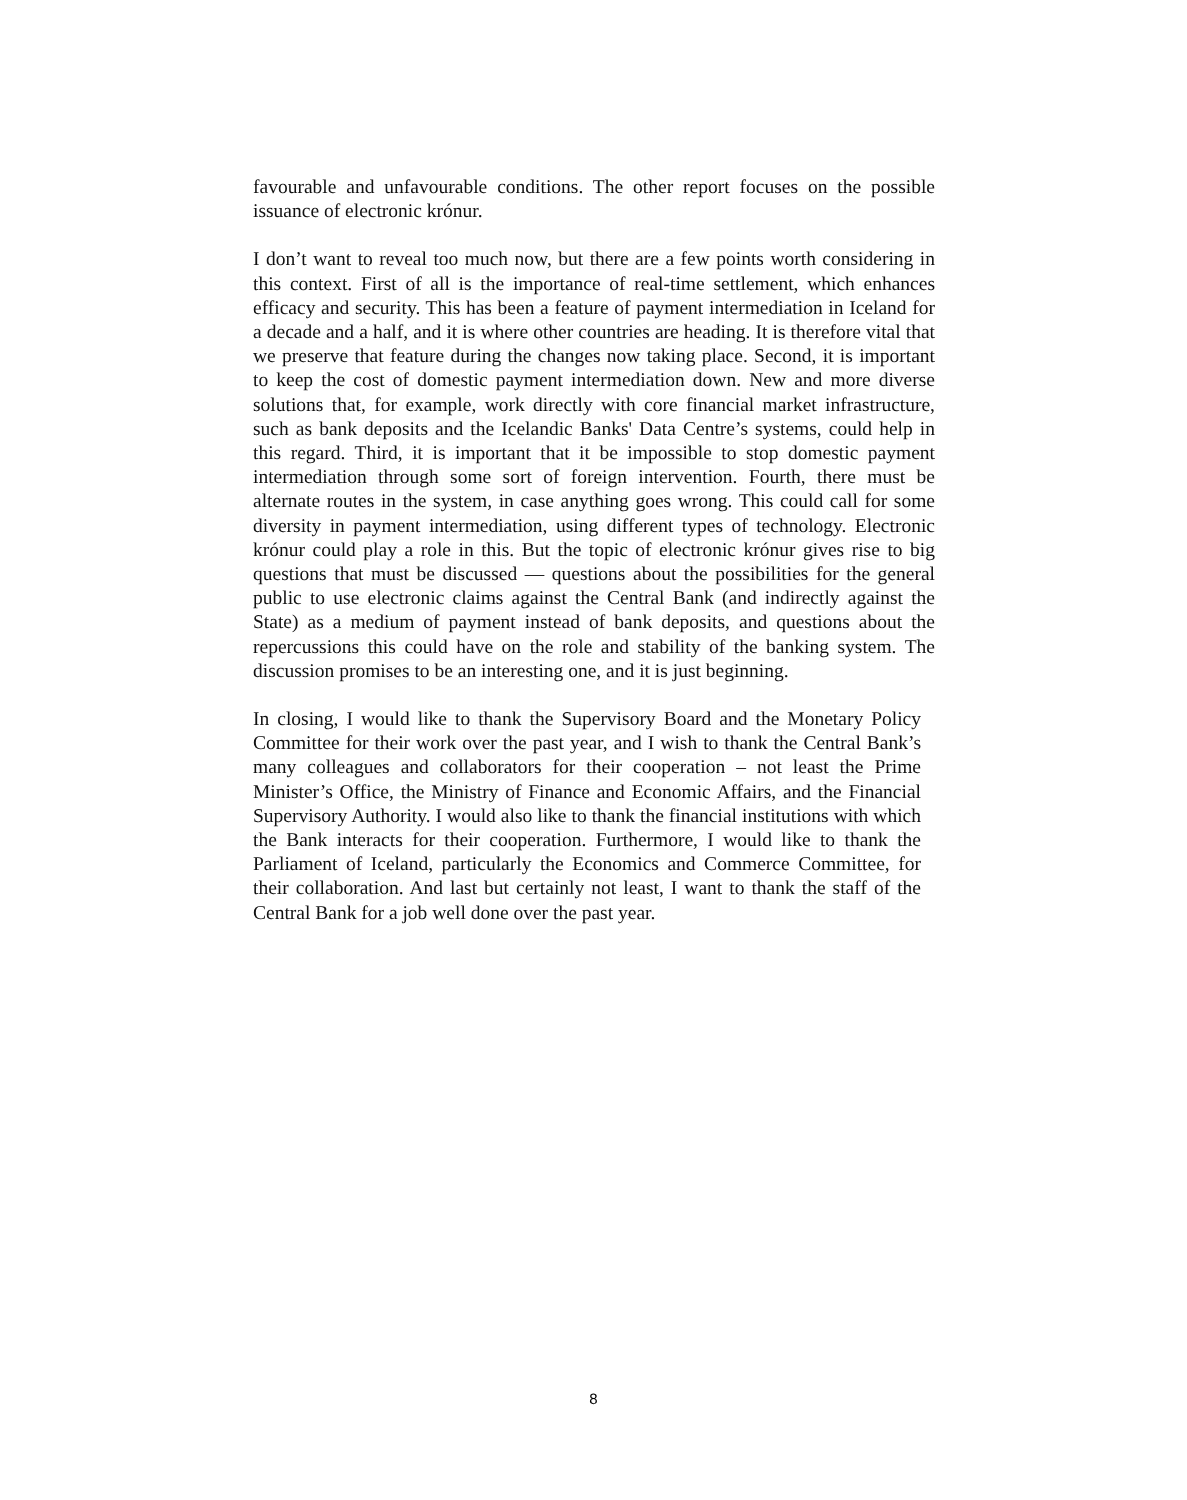favourable and unfavourable conditions. The other report focuses on the possible issuance of electronic krónur.
I don’t want to reveal too much now, but there are a few points worth considering in this context. First of all is the importance of real-time settlement, which enhances efficacy and security. This has been a feature of payment intermediation in Iceland for a decade and a half, and it is where other countries are heading. It is therefore vital that we preserve that feature during the changes now taking place. Second, it is important to keep the cost of domestic payment intermediation down. New and more diverse solutions that, for example, work directly with core financial market infrastructure, such as bank deposits and the Icelandic Banks' Data Centre’s systems, could help in this regard. Third, it is important that it be impossible to stop domestic payment intermediation through some sort of foreign intervention. Fourth, there must be alternate routes in the system, in case anything goes wrong. This could call for some diversity in payment intermediation, using different types of technology. Electronic krónur could play a role in this. But the topic of electronic krónur gives rise to big questions that must be discussed — questions about the possibilities for the general public to use electronic claims against the Central Bank (and indirectly against the State) as a medium of payment instead of bank deposits, and questions about the repercussions this could have on the role and stability of the banking system. The discussion promises to be an interesting one, and it is just beginning.
In closing, I would like to thank the Supervisory Board and the Monetary Policy Committee for their work over the past year, and I wish to thank the Central Bank’s many colleagues and collaborators for their cooperation – not least the Prime Minister’s Office, the Ministry of Finance and Economic Affairs, and the Financial Supervisory Authority. I would also like to thank the financial institutions with which the Bank interacts for their cooperation. Furthermore, I would like to thank the Parliament of Iceland, particularly the Economics and Commerce Committee, for their collaboration. And last but certainly not least, I want to thank the staff of the Central Bank for a job well done over the past year.
8